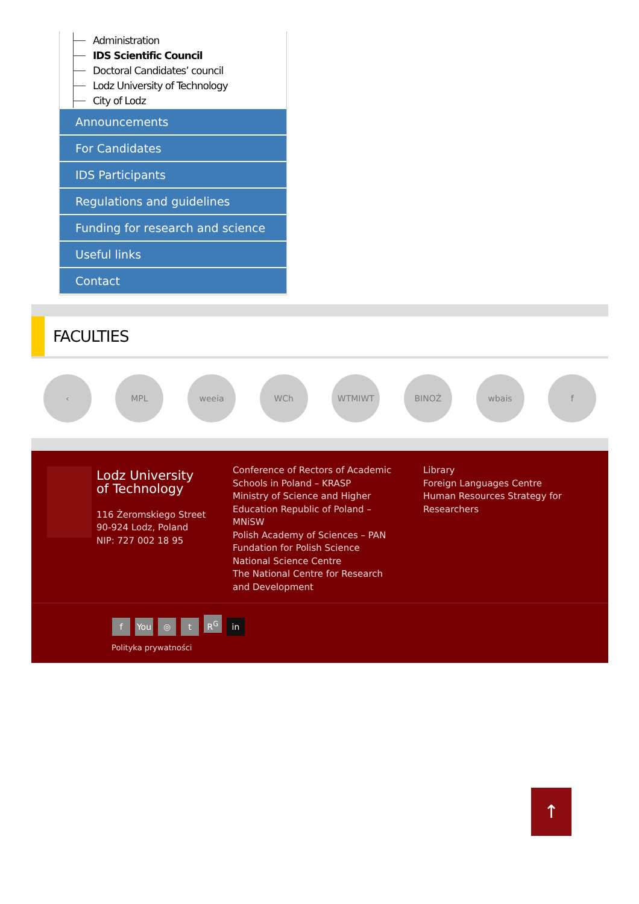Administration
IDS Scientific Council
Doctoral Candidates’ council
Lodz University of Technology
City of Lodz
Announcements
For Candidates
IDS Participants
Regulations and guidelines
Funding for research and science
Useful links
Contact
FACULTIES
‹ MPL weeia WCh WTMIWT BINOŻ wbais f
Lodz University
of Technology
116 Żeromskiego Street
90-924 Lodz, Poland
NIP: 727 002 18 95
Conference of Rectors of Academic Schools in Poland – KRASP
Ministry of Science and Higher Education Republic of Poland – MNiSW
Polish Academy of Sciences – PAN
Fundation for Polish Science
National Science Centre
The National Centre for Research and Development
Library
Foreign Languages Centre
Human Resources Strategy for Researchers
f You ◎ t R<sup>G</sup> in
Polityka prywatności
↑